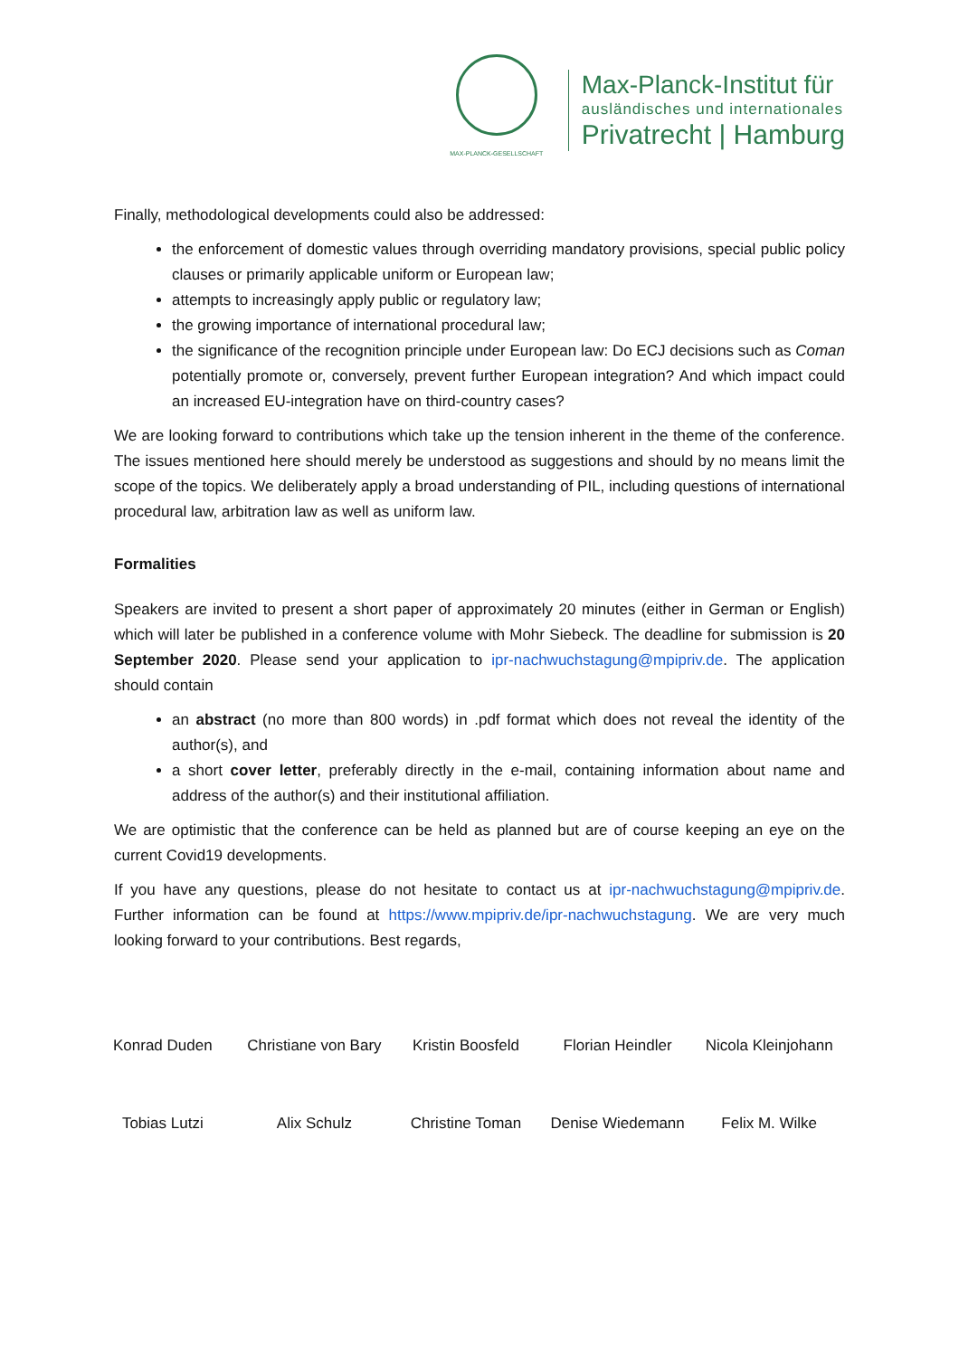MAX-PLANCK-GESELLSCHAFT
Max-Planck-Institut für
ausländisches und internationales
Privatrecht | Hamburg
Finally, methodological developments could also be addressed:
the enforcement of domestic values through overriding mandatory provisions, special public policy clauses or primarily applicable uniform or European law;
attempts to increasingly apply public or regulatory law;
the growing importance of international procedural law;
the significance of the recognition principle under European law: Do ECJ decisions such as Coman potentially promote or, conversely, prevent further European integration? And which impact could an increased EU-integration have on third-country cases?
We are looking forward to contributions which take up the tension inherent in the theme of the conference. The issues mentioned here should merely be understood as suggestions and should by no means limit the scope of the topics. We deliberately apply a broad understanding of PIL, including questions of international procedural law, arbitration law as well as uniform law.
Formalities
Speakers are invited to present a short paper of approximately 20 minutes (either in German or English) which will later be published in a conference volume with Mohr Siebeck. The deadline for submission is 20 September 2020. Please send your application to ipr-nachwuchstagung@mpipriv.de. The application should contain
an abstract (no more than 800 words) in .pdf format which does not reveal the identity of the author(s), and
a short cover letter, preferably directly in the e-mail, containing information about name and address of the author(s) and their institutional affiliation.
We are optimistic that the conference can be held as planned but are of course keeping an eye on the current Covid19 developments.
If you have any questions, please do not hesitate to contact us at ipr-nachwuchstagung@mpipriv.de. Further information can be found at https://www.mpipriv.de/ipr-nachwuchstagung. We are very much looking forward to your contributions. Best regards,
Konrad Duden
Christiane von Bary
Kristin Boosfeld
Florian Heindler
Nicola Kleinjohann
Tobias Lutzi
Alix Schulz
Christine Toman
Denise Wiedemann
Felix M. Wilke